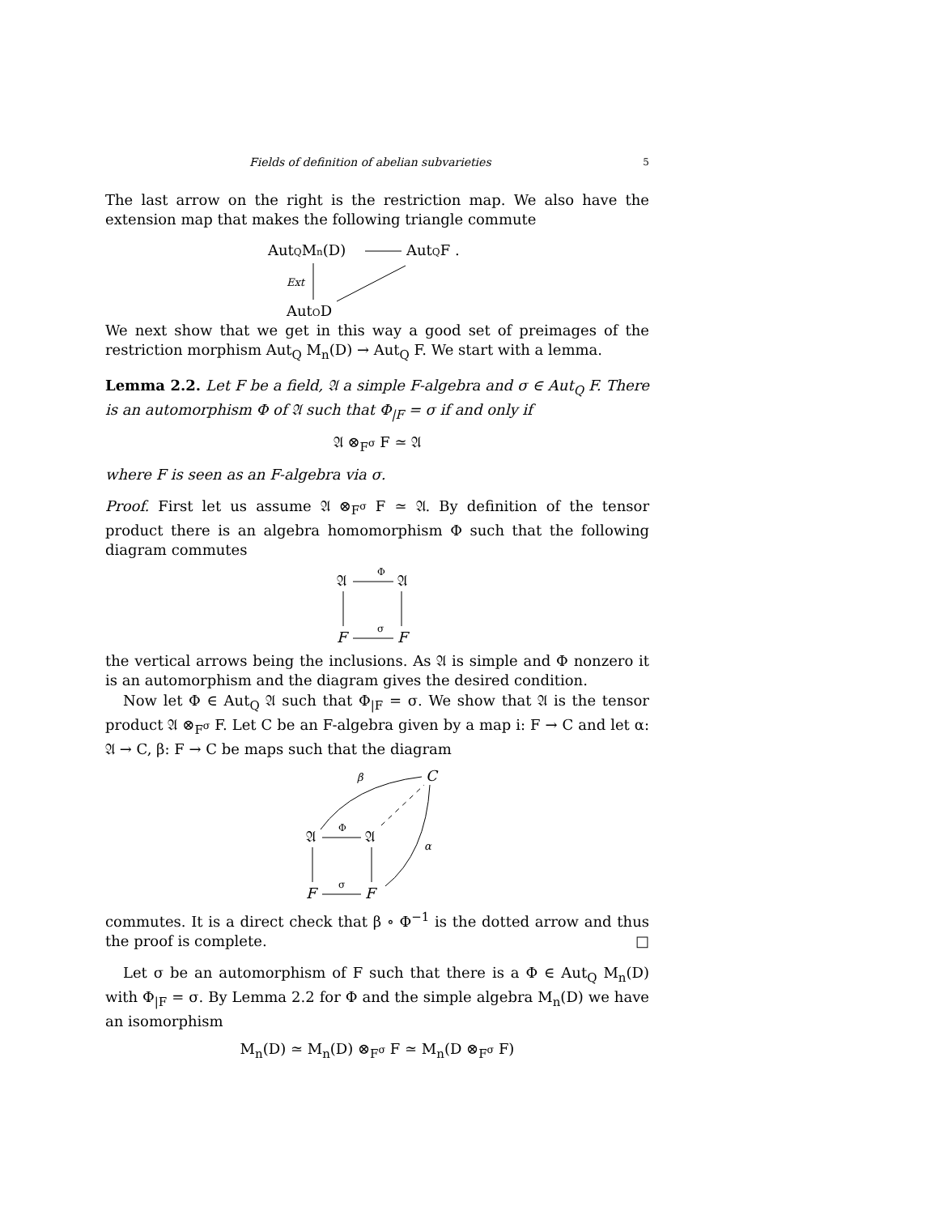Fields of definition of abelian subvarieties 5
The last arrow on the right is the restriction map. We also have the extension map that makes the following triangle commute
AutQMn(D)
AutQF .
Ext
AutQD
We next show that we get in this way a good set of preimages of the restriction morphism Aut<sub>Q</sub> M<sub>n</sub>(D) → Aut<sub>Q</sub> F. We start with a lemma.
Lemma 2.2. Let F be a field, 𝔄 a simple F-algebra and σ ∈ Aut<sub>Q</sub> F. There is an automorphism Φ of 𝔄 such that Φ<sub>|F</sub> = σ if and only if
𝔄 ⊗<sub>F<sup>σ</sup></sub> F ≃ 𝔄
where F is seen as an F-algebra via σ.
Proof. First let us assume 𝔄 ⊗<sub>F<sup>σ</sup></sub> F ≃ 𝔄. By definition of the tensor product there is an algebra homomorphism Φ such that the following diagram commutes
𝔄
𝔄
Φ
F
F
σ
the vertical arrows being the inclusions. As 𝔄 is simple and Φ nonzero it is an automorphism and the diagram gives the desired condition.
Now let Φ ∈ Aut<sub>Q</sub> 𝔄 such that Φ<sub>|F</sub> = σ. We show that 𝔄 is the tensor product 𝔄 ⊗<sub>F<sup>σ</sup></sub> F. Let C be an F-algebra given by a map i: F → C and let α: 𝔄 → C, β: F → C be maps such that the diagram
C
β
α
𝔄
𝔄
Φ
F
F
σ
commutes. It is a direct check that β ∘ Φ<sup>−1</sup> is the dotted arrow and thus the proof is complete. □
Let σ be an automorphism of F such that there is a Φ ∈ Aut<sub>Q</sub> M<sub>n</sub>(D) with Φ<sub>|F</sub> = σ. By Lemma 2.2 for Φ and the simple algebra M<sub>n</sub>(D) we have an isomorphism
M<sub>n</sub>(D) ≃ M<sub>n</sub>(D) ⊗<sub>F<sup>σ</sup></sub> F ≃ M<sub>n</sub>(D ⊗<sub>F<sup>σ</sup></sub> F)